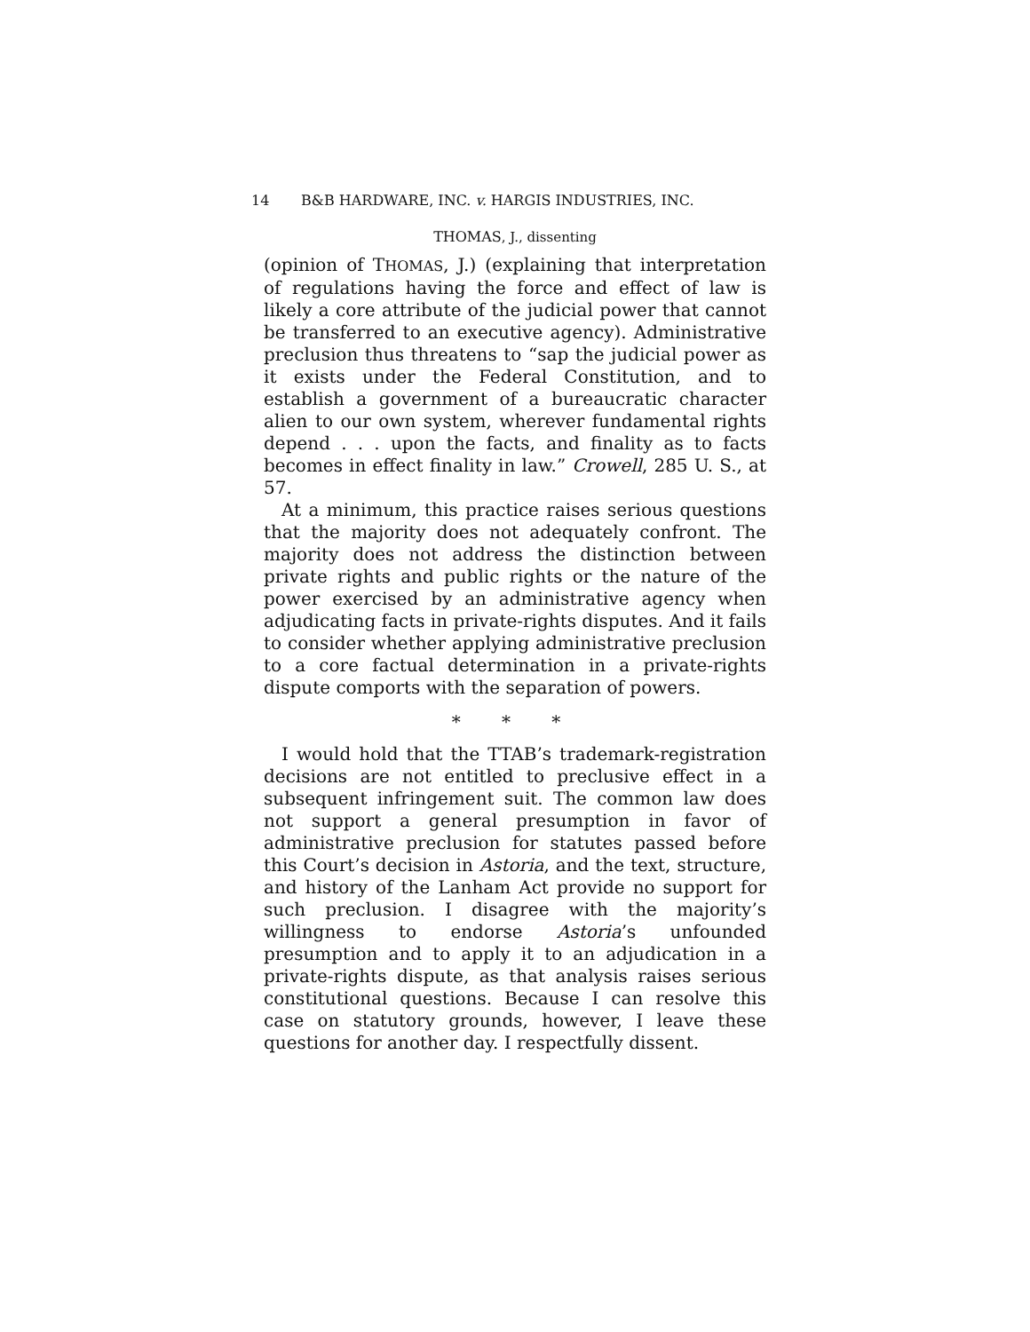14 B&B HARDWARE, INC. v. HARGIS INDUSTRIES, INC.
THOMAS, J., dissenting
(opinion of THOMAS, J.) (explaining that interpretation of regulations having the force and effect of law is likely a core attribute of the judicial power that cannot be transferred to an executive agency). Administrative preclusion thus threatens to “sap the judicial power as it exists under the Federal Constitution, and to establish a government of a bureaucratic character alien to our own system, wherever fundamental rights depend . . . upon the facts, and finality as to facts becomes in effect finality in law.” Crowell, 285 U. S., at 57.
At a minimum, this practice raises serious questions that the majority does not adequately confront. The majority does not address the distinction between private rights and public rights or the nature of the power exercised by an administrative agency when adjudicating facts in private-rights disputes. And it fails to consider whether applying administrative preclusion to a core factual determination in a private-rights dispute comports with the separation of powers.
* * *
I would hold that the TTAB’s trademark-registration decisions are not entitled to preclusive effect in a subsequent infringement suit. The common law does not support a general presumption in favor of administrative preclusion for statutes passed before this Court’s decision in Astoria, and the text, structure, and history of the Lanham Act provide no support for such preclusion. I disagree with the majority’s willingness to endorse Astoria’s unfounded presumption and to apply it to an adjudication in a private-rights dispute, as that analysis raises serious constitutional questions. Because I can resolve this case on statutory grounds, however, I leave these questions for another day. I respectfully dissent.